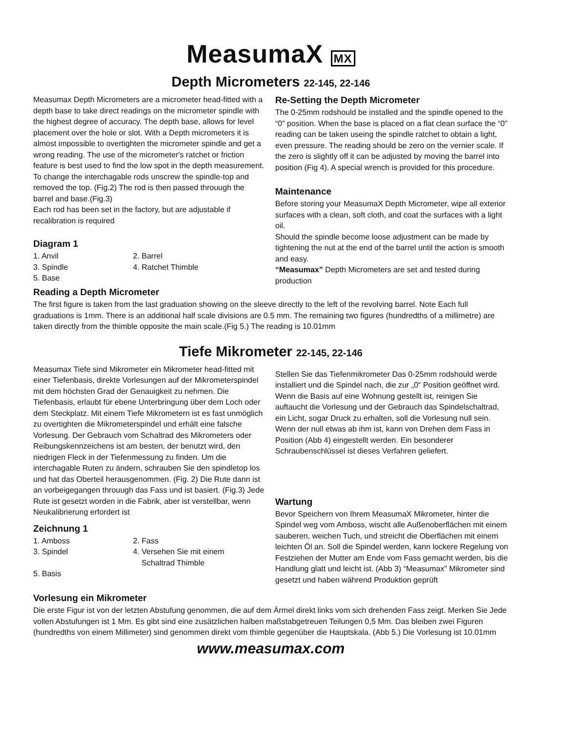MeasumaX MX
Depth Micrometers 22-145, 22-146
Measumax Depth Micrometers are a micrometer head-fitted with a depth base to take direct readings on the micrometer spindle with the highest degree of accuracy. The depth base, allows for level placement over the hole or slot. With a Depth micrometers it is almost impossible to overtighten the micrometer spindle and get a wrong reading. The use of the micrometer's ratchet or friction feature is best used to find the low spot in the depth measurement.
To change the interchagable rods unscrew the spindle-top and removed the top. (Fig.2) The rod is then passed throuugh the barrel and base.(Fig.3)
Each rod has been set in the factory, but are adjustable if recalibration is required
Diagram 1
1. Anvil 2. Barrel 3. Spindle 4. Ratchet Thimble 5. Base
Re-Setting the Depth Micrometer
The 0-25mm rodshould be installed and the spindle opened to the “0” position. When the base is placed on a flat clean surface the “0” reading can be taken useing the spindle ratchet to obtain a light, even pressure. The reading should be zero on the vernier scale. If the zero is slightly off it can be adjusted by moving the barrel into position (Fig 4). A special wrench is provided for this procedure.
Maintenance
Before storing your MeasumaX Depth Micrometer, wipe all exterior surfaces with a clean, soft cloth, and coat the surfaces with a light oil.
Should the spindle become loose adjustment can be made by tightening the nut at the end of the barrel until the action is smooth and easy.
“Measumax” Depth Micrometers are set and tested during production
Reading a Depth Micrometer
The first figure is taken from the last graduation showing on the sleeve directly to the left of the revolving barrel. Note Each full graduations is 1mm. There is an additional half scale divisions are 0.5 mm. The remaining two figures (hundredths of a millimetre) are taken directly from the thimble opposite the main scale.(Fig 5.) The reading is 10.01mm
Tiefe Mikrometer 22-145, 22-146
Measumax Tiefe sind Mikrometer ein Mikrometer head-fitted mit einer Tiefenbasis, direkte Vorlesungen auf der Mikrometerspindel mit dem höchsten Grad der Genauigkeit zu nehmen. Die Tiefenbasis, erlaubt für ebene Unterbringung über dem Loch oder dem Steckplatz. Mit einem Tiefe Mikrometern ist es fast unmöglich zu overtighten die Mikrometerspindel und erhält eine falsche Vorlesung. Der Gebrauch vom Schaltrad des Mikrometers oder Reibungskennzeichens ist am besten, der benutzt wird, den niedrigen Fleck in der Tiefenmessung zu finden. Um die interchagable Ruten zu ändern, schrauben Sie den spindletop los und hat das Oberteil herausgenommen. (Fig. 2) Die Rute dann ist an vorbeigegangen throuugh das Fass und ist basiert. (Fig.3) Jede Rute ist gesetzt worden in die Fabrik, aber ist verstellbar, wenn Neukalibrierung erfordert ist
Zeichnung 1
1. Amboss 2. Fass 3. Spindel 4. Versehen Sie mit einem
Schaltrad Thimble 5. Basis
Stellen Sie das Tiefenmikrometer Das 0-25mm rodshould werde installiert und die Spindel nach, die zur „0“ Position geöffnet wird. Wenn die Basis auf eine Wohnung gestellt ist, reinigen Sie auftaucht die Vorlesung und der Gebrauch das Spindelschaltrad, ein Licht, sogar Druck zu erhalten, soll die Vorlesung null sein. Wenn der null etwas ab ihm ist, kann von Drehen dem Fass in Position (Abb 4) eingestellt werden. Ein besonderer Schraubenschlüssel ist dieses Verfahren geliefert.
Wartung
Bevor Speichern von Ihrem MeasumaX Mikrometer, hinter die Spindel weg vom Amboss, wischt alle Außenoberflächen mit einem sauberen, weichen Tuch, und streicht die Oberflächen mit einem leichten Öl an. Soll die Spindel werden, kann lockere Regelung von Festziehen der Mutter am Ende vom Fass gemacht werden, bis die Handlung glatt und leicht ist. (Abb 3) “Measumax” Mikrometer sind gesetzt und haben während Produktion geprüft
Vorlesung ein Mikrometer
Die erste Figur ist von der letzten Abstufung genommen, die auf dem Ärmel direkt links vom sich drehenden Fass zeigt. Merken Sie Jede vollen Abstufungen ist 1 Mm. Es gibt sind eine zusätzlichen halben maßstabgetreuen Teilungen 0,5 Mm. Das bleiben zwei Figuren (hundredths von einem Millimeter) sind genommen direkt vom thimble gegenüber die Hauptskala. (Abb 5.) Die Vorlesung ist 10.01mm
www.measumax.com